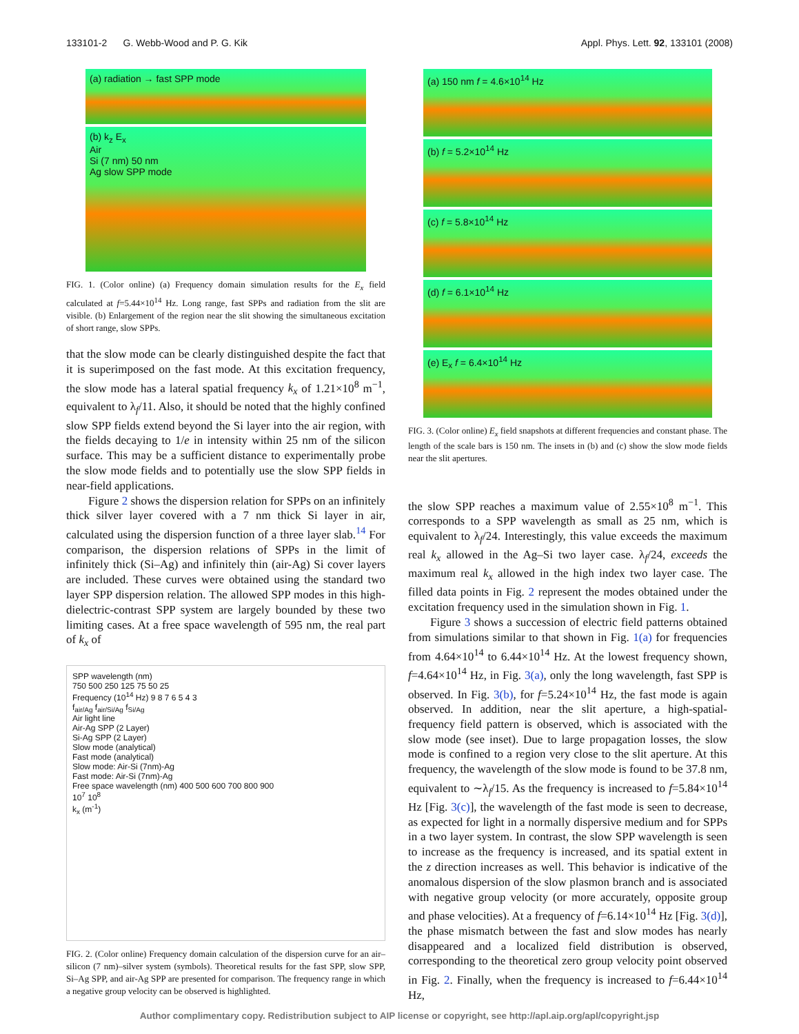133101-2 G. Webb-Wood and P. G. Kik Appl. Phys. Lett. 92, 133101 (2008)
(a) radiation → fast SPP mode
(b) k<sub>z</sub> E<sub>x</sub>
Air
Si (7 nm) 50 nm
Ag slow SPP mode
FIG. 1. (Color online) (a) Frequency domain simulation results for the E<sub>x</sub> field calculated at f=5.44×10<sup>14</sup> Hz. Long range, fast SPPs and radiation from the slit are visible. (b) Enlargement of the region near the slit showing the simultaneous excitation of short range, slow SPPs.
that the slow mode can be clearly distinguished despite the fact that it is superimposed on the fast mode. At this excitation frequency, the slow mode has a lateral spatial frequency k<sub>x</sub> of 1.21×10<sup>8</sup> m<sup>−1</sup>, equivalent to λ<sub>f</sub>/11. Also, it should be noted that the highly confined slow SPP fields extend beyond the Si layer into the air region, with the fields decaying to 1/e in intensity within 25 nm of the silicon surface. This may be a sufficient distance to experimentally probe the slow mode fields and to potentially use the slow SPP fields in near-field applications.
Figure 2 shows the dispersion relation for SPPs on an infinitely thick silver layer covered with a 7 nm thick Si layer in air, calculated using the dispersion function of a three layer slab.<sup>14</sup> For comparison, the dispersion relations of SPPs in the limit of infinitely thick (Si–Ag) and infinitely thin (air-Ag) Si cover layers are included. These curves were obtained using the standard two layer SPP dispersion relation. The allowed SPP modes in this high-dielectric-contrast SPP system are largely bounded by these two limiting cases. At a free space wavelength of 595 nm, the real part of k<sub>x</sub> of
SPP wavelength (nm)
750 500 250 125 75 50 25
Frequency (10<sup>14</sup> Hz) 9 8 7 6 5 4 3
f<sub>air/Ag</sub> f<sub>air/Si/Ag</sub> f<sub>Si/Ag</sub>
Air light line
Air-Ag SPP (2 Layer)
Si-Ag SPP (2 Layer)
Slow mode (analytical)
Fast mode (analytical)
Slow mode: Air-Si (7nm)-Ag
Fast mode: Air-Si (7nm)-Ag
Free space wavelength (nm) 400 500 600 700 800 900
10<sup>7</sup> 10<sup>8</sup>
k<sub>x</sub> (m<sup>-1</sup>)
FIG. 2. (Color online) Frequency domain calculation of the dispersion curve for an air–silicon (7 nm)–silver system (symbols). Theoretical results for the fast SPP, slow SPP, Si–Ag SPP, and air-Ag SPP are presented for comparison. The frequency range in which a negative group velocity can be observed is highlighted.
(a) 150 nm f = 4.6×10<sup>14</sup> Hz
(b) f = 5.2×10<sup>14</sup> Hz
(c) f = 5.8×10<sup>14</sup> Hz
(d) f = 6.1×10<sup>14</sup> Hz
(e) E<sub>x</sub> f = 6.4×10<sup>14</sup> Hz
FIG. 3. (Color online) E<sub>x</sub> field snapshots at different frequencies and constant phase. The length of the scale bars is 150 nm. The insets in (b) and (c) show the slow mode fields near the slit apertures.
the slow SPP reaches a maximum value of 2.55×10<sup>8</sup> m<sup>−1</sup>. This corresponds to a SPP wavelength as small as 25 nm, which is equivalent to λ<sub>f</sub>/24. Interestingly, this value exceeds the maximum real k<sub>x</sub> allowed in the Ag–Si two layer case. λ<sub>f</sub>/24, exceeds the maximum real k<sub>x</sub> allowed in the high index two layer case. The filled data points in Fig. 2 represent the modes obtained under the excitation frequency used in the simulation shown in Fig. 1.
Figure 3 shows a succession of electric field patterns obtained from simulations similar to that shown in Fig. 1(a) for frequencies from 4.64×10<sup>14</sup> to 6.44×10<sup>14</sup> Hz. At the lowest frequency shown, f=4.64×10<sup>14</sup> Hz, in Fig. 3(a), only the long wavelength, fast SPP is observed. In Fig. 3(b), for f=5.24×10<sup>14</sup> Hz, the fast mode is again observed. In addition, near the slit aperture, a high-spatial-frequency field pattern is observed, which is associated with the slow mode (see inset). Due to large propagation losses, the slow mode is confined to a region very close to the slit aperture. At this frequency, the wavelength of the slow mode is found to be 37.8 nm, equivalent to ∼λ<sub>f</sub>/15. As the frequency is increased to f=5.84×10<sup>14</sup> Hz [Fig. 3(c)], the wavelength of the fast mode is seen to decrease, as expected for light in a normally dispersive medium and for SPPs in a two layer system. In contrast, the slow SPP wavelength is seen to increase as the frequency is increased, and its spatial extent in the z direction increases as well. This behavior is indicative of the anomalous dispersion of the slow plasmon branch and is associated with negative group velocity (or more accurately, opposite group and phase velocities). At a frequency of f=6.14×10<sup>14</sup> Hz [Fig. 3(d)], the phase mismatch between the fast and slow modes has nearly disappeared and a localized field distribution is observed, corresponding to the theoretical zero group velocity point observed in Fig. 2. Finally, when the frequency is increased to f=6.44×10<sup>14</sup> Hz,
Author complimentary copy. Redistribution subject to AIP license or copyright, see http://apl.aip.org/apl/copyright.jsp